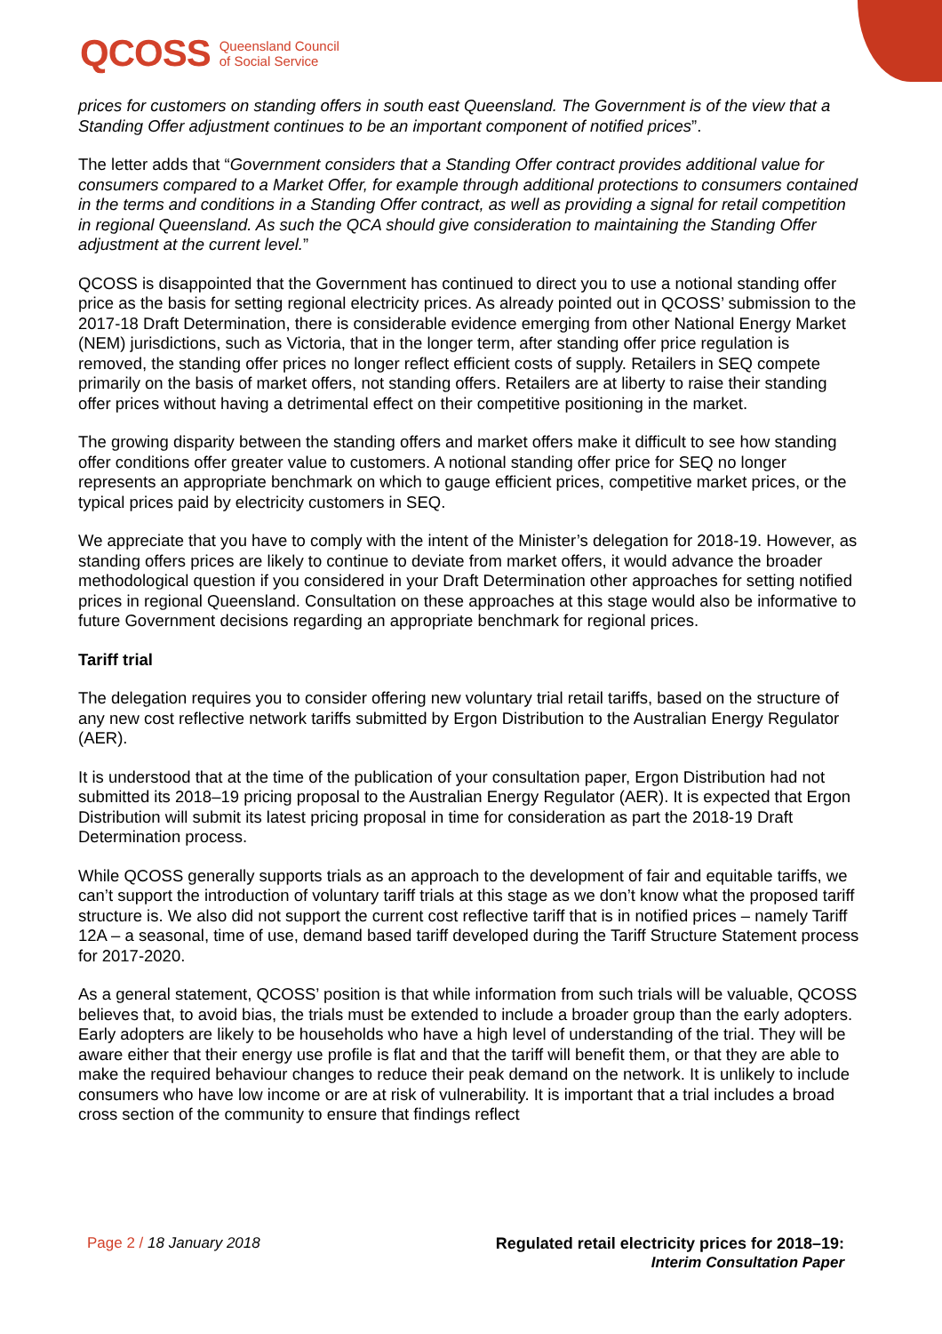QCOSS Queensland Council
of Social Service
prices for customers on standing offers in south east Queensland. The Government is of the view that a Standing Offer adjustment continues to be an important component of notified prices”.
The letter adds that “Government considers that a Standing Offer contract provides additional value for consumers compared to a Market Offer, for example through additional protections to consumers contained in the terms and conditions in a Standing Offer contract, as well as providing a signal for retail competition in regional Queensland. As such the QCA should give consideration to maintaining the Standing Offer adjustment at the current level.”
QCOSS is disappointed that the Government has continued to direct you to use a notional standing offer price as the basis for setting regional electricity prices. As already pointed out in QCOSS’ submission to the 2017-18 Draft Determination, there is considerable evidence emerging from other National Energy Market (NEM) jurisdictions, such as Victoria, that in the longer term, after standing offer price regulation is removed, the standing offer prices no longer reflect efficient costs of supply. Retailers in SEQ compete primarily on the basis of market offers, not standing offers. Retailers are at liberty to raise their standing offer prices without having a detrimental effect on their competitive positioning in the market.
The growing disparity between the standing offers and market offers make it difficult to see how standing offer conditions offer greater value to customers. A notional standing offer price for SEQ no longer represents an appropriate benchmark on which to gauge efficient prices, competitive market prices, or the typical prices paid by electricity customers in SEQ.
We appreciate that you have to comply with the intent of the Minister’s delegation for 2018-19. However, as standing offers prices are likely to continue to deviate from market offers, it would advance the broader methodological question if you considered in your Draft Determination other approaches for setting notified prices in regional Queensland. Consultation on these approaches at this stage would also be informative to future Government decisions regarding an appropriate benchmark for regional prices.
Tariff trial
The delegation requires you to consider offering new voluntary trial retail tariffs, based on the structure of any new cost reflective network tariffs submitted by Ergon Distribution to the Australian Energy Regulator (AER).
It is understood that at the time of the publication of your consultation paper, Ergon Distribution had not submitted its 2018–19 pricing proposal to the Australian Energy Regulator (AER). It is expected that Ergon Distribution will submit its latest pricing proposal in time for consideration as part the 2018-19 Draft Determination process.
While QCOSS generally supports trials as an approach to the development of fair and equitable tariffs, we can’t support the introduction of voluntary tariff trials at this stage as we don’t know what the proposed tariff structure is. We also did not support the current cost reflective tariff that is in notified prices – namely Tariff 12A – a seasonal, time of use, demand based tariff developed during the Tariff Structure Statement process for 2017-2020.
As a general statement, QCOSS’ position is that while information from such trials will be valuable, QCOSS believes that, to avoid bias, the trials must be extended to include a broader group than the early adopters. Early adopters are likely to be households who have a high level of understanding of the trial. They will be aware either that their energy use profile is flat and that the tariff will benefit them, or that they are able to make the required behaviour changes to reduce their peak demand on the network. It is unlikely to include consumers who have low income or are at risk of vulnerability. It is important that a trial includes a broad cross section of the community to ensure that findings reflect
Page 2 / 18 January 2018 Regulated retail electricity prices for 2018–19:
Interim Consultation Paper